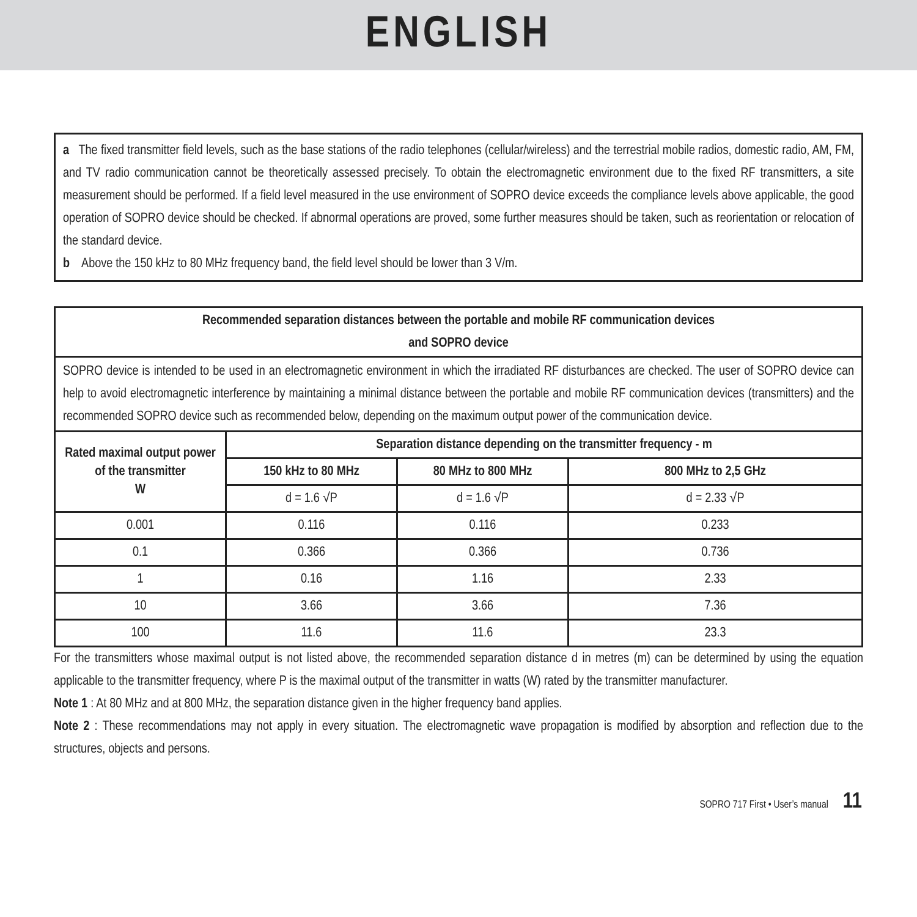ENGLISH
a The fixed transmitter field levels, such as the base stations of the radio telephones (cellular/wireless) and the terrestrial mobile radios, domestic radio, AM, FM, and TV radio communication cannot be theoretically assessed precisely. To obtain the electromagnetic environment due to the fixed RF transmitters, a site measurement should be performed. If a field level measured in the use environment of SOPRO device exceeds the compliance levels above applicable, the good operation of SOPRO device should be checked. If abnormal operations are proved, some further measures should be taken, such as reorientation or relocation of the standard device.
b Above the 150 kHz to 80 MHz frequency band, the field level should be lower than 3 V/m.
| Recommended separation distances between the portable and mobile RF communication devices and SOPRO device | | | |
| --- | --- | --- | --- |
| SOPRO device is intended to be used in an electromagnetic environment in which the irradiated RF disturbances are checked. The user of SOPRO device can help to avoid electromagnetic interference by maintaining a minimal distance between the portable and mobile RF communication devices (transmitters) and the recommended SOPRO device such as recommended below, depending on the maximum output power of the communication device. | | | |
| Rated maximal output power of the transmitter W | Separation distance depending on the transmitter frequency - m | | |
| | 150 kHz to 80 MHz | 80 MHz to 800 MHz | 800 MHz to 2,5 GHz |
| | d = 1.6 √P | d = 1.6 √P | d = 2.33 √P |
| 0.001 | 0.116 | 0.116 | 0.233 |
| 0.1 | 0.366 | 0.366 | 0.736 |
| 1 | 0.16 | 1.16 | 2.33 |
| 10 | 3.66 | 3.66 | 7.36 |
| 100 | 11.6 | 11.6 | 23.3 |
For the transmitters whose maximal output is not listed above, the recommended separation distance d in metres (m) can be determined by using the equation applicable to the transmitter frequency, where P is the maximal output of the transmitter in watts (W) rated by the transmitter manufacturer.
Note 1 : At 80 MHz and at 800 MHz, the separation distance given in the higher frequency band applies.
Note 2 : These recommendations may not apply in every situation. The electromagnetic wave propagation is modified by absorption and reflection due to the structures, objects and persons.
SOPRO 717 First • User’s manual 11